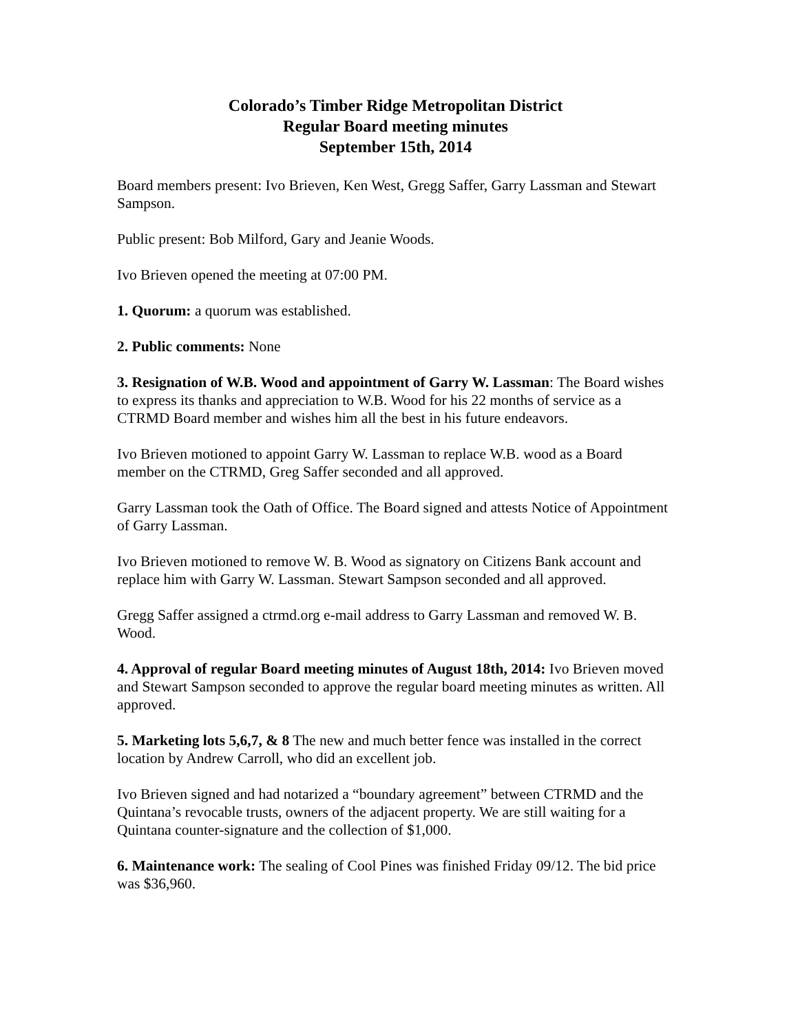Colorado’s Timber Ridge Metropolitan District
Regular Board meeting minutes
September 15th, 2014
Board members present: Ivo Brieven, Ken West, Gregg Saffer, Garry Lassman and Stewart Sampson.
Public present: Bob Milford, Gary and Jeanie Woods.
Ivo Brieven opened the meeting at 07:00 PM.
1. Quorum: a quorum was established.
2. Public comments: None
3. Resignation of W.B. Wood and appointment of Garry W. Lassman: The Board wishes to express its thanks and appreciation to W.B. Wood for his 22 months of service as a CTRMD Board member and wishes him all the best in his future endeavors.
Ivo Brieven motioned to appoint Garry W. Lassman to replace W.B. wood as a Board member on the CTRMD, Greg Saffer seconded and all approved.
Garry Lassman took the Oath of Office. The Board signed and attests Notice of Appointment of Garry Lassman.
Ivo Brieven motioned to remove W. B. Wood as signatory on Citizens Bank account and replace him with Garry W. Lassman. Stewart Sampson seconded and all approved.
Gregg Saffer assigned a ctrmd.org e-mail address to Garry Lassman and removed W. B. Wood.
4. Approval of regular Board meeting minutes of August 18th, 2014: Ivo Brieven moved and Stewart Sampson seconded to approve the regular board meeting minutes as written. All approved.
5. Marketing lots 5,6,7, & 8 The new and much better fence was installed in the correct location by Andrew Carroll, who did an excellent job.
Ivo Brieven signed and had notarized a “boundary agreement” between CTRMD and the Quintana’s revocable trusts, owners of the adjacent property. We are still waiting for a Quintana counter-signature and the collection of $1,000.
6. Maintenance work: The sealing of Cool Pines was finished Friday 09/12. The bid price was $36,960.